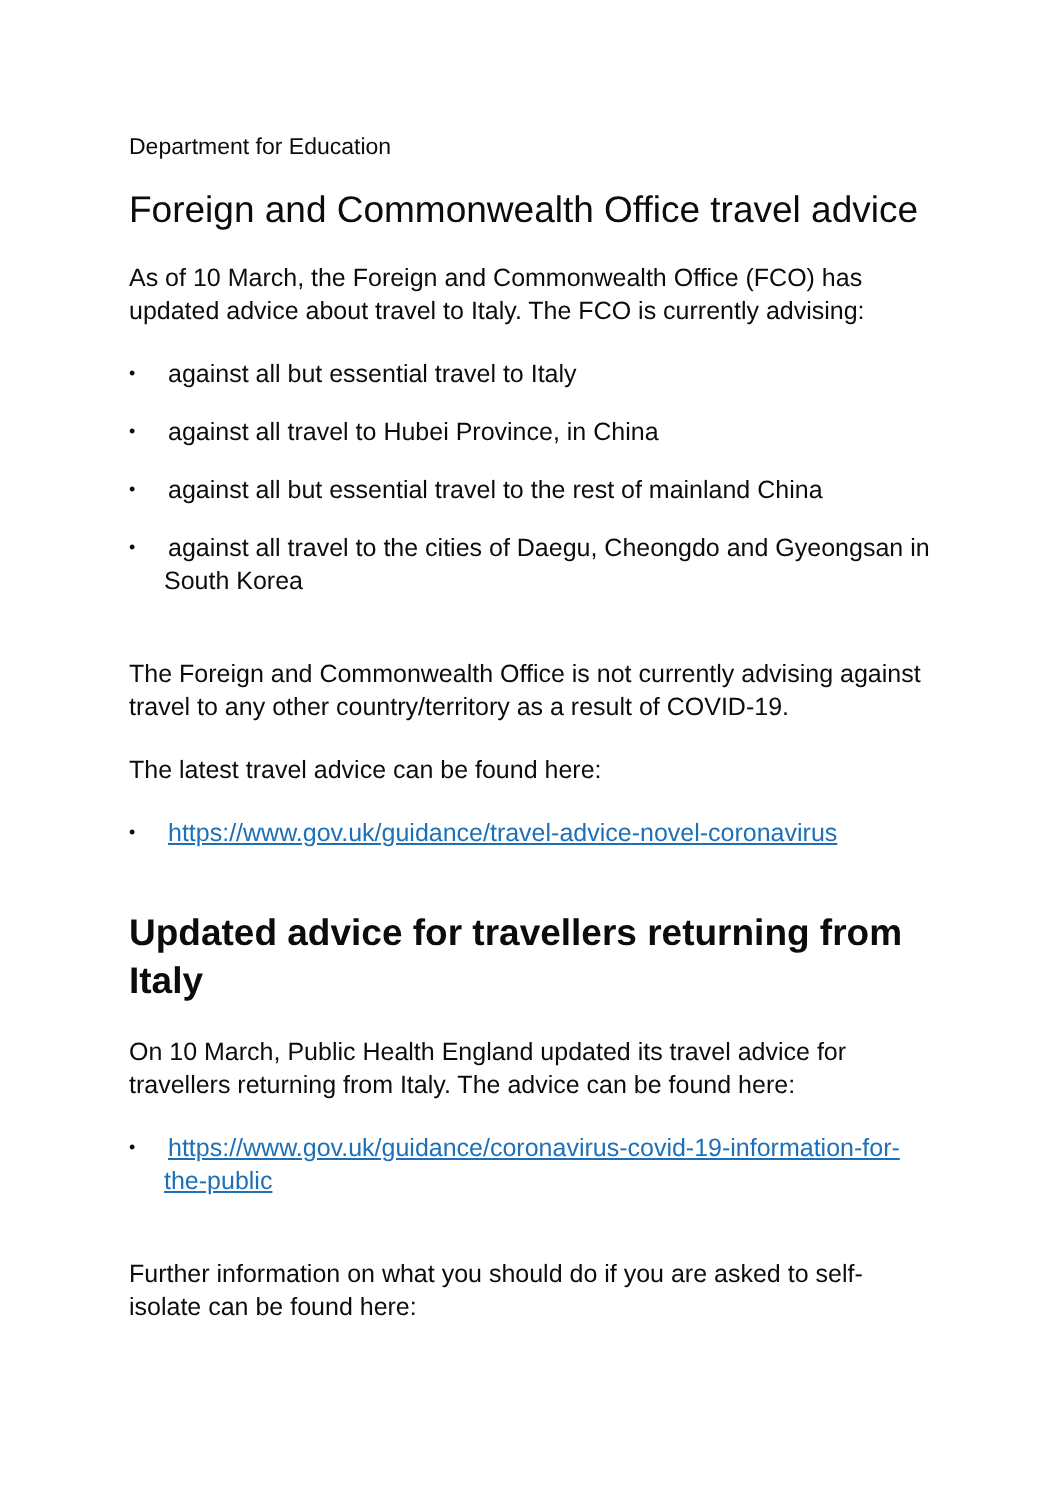Department for Education
Foreign and Commonwealth Office travel advice
As of 10 March, the Foreign and Commonwealth Office (FCO) has updated advice about travel to Italy. The FCO is currently advising:
• against all but essential travel to Italy
• against all travel to Hubei Province, in China
• against all but essential travel to the rest of mainland China
• against all travel to the cities of Daegu, Cheongdo and Gyeongsan in South Korea
The Foreign and Commonwealth Office is not currently advising against travel to any other country/territory as a result of COVID-19.
The latest travel advice can be found here:
• https://www.gov.uk/guidance/travel-advice-novel-coronavirus
Updated advice for travellers returning from Italy
On 10 March, Public Health England updated its travel advice for travellers returning from Italy. The advice can be found here:
• https://www.gov.uk/guidance/coronavirus-covid-19-information-for-the-public
Further information on what you should do if you are asked to self-isolate can be found here: